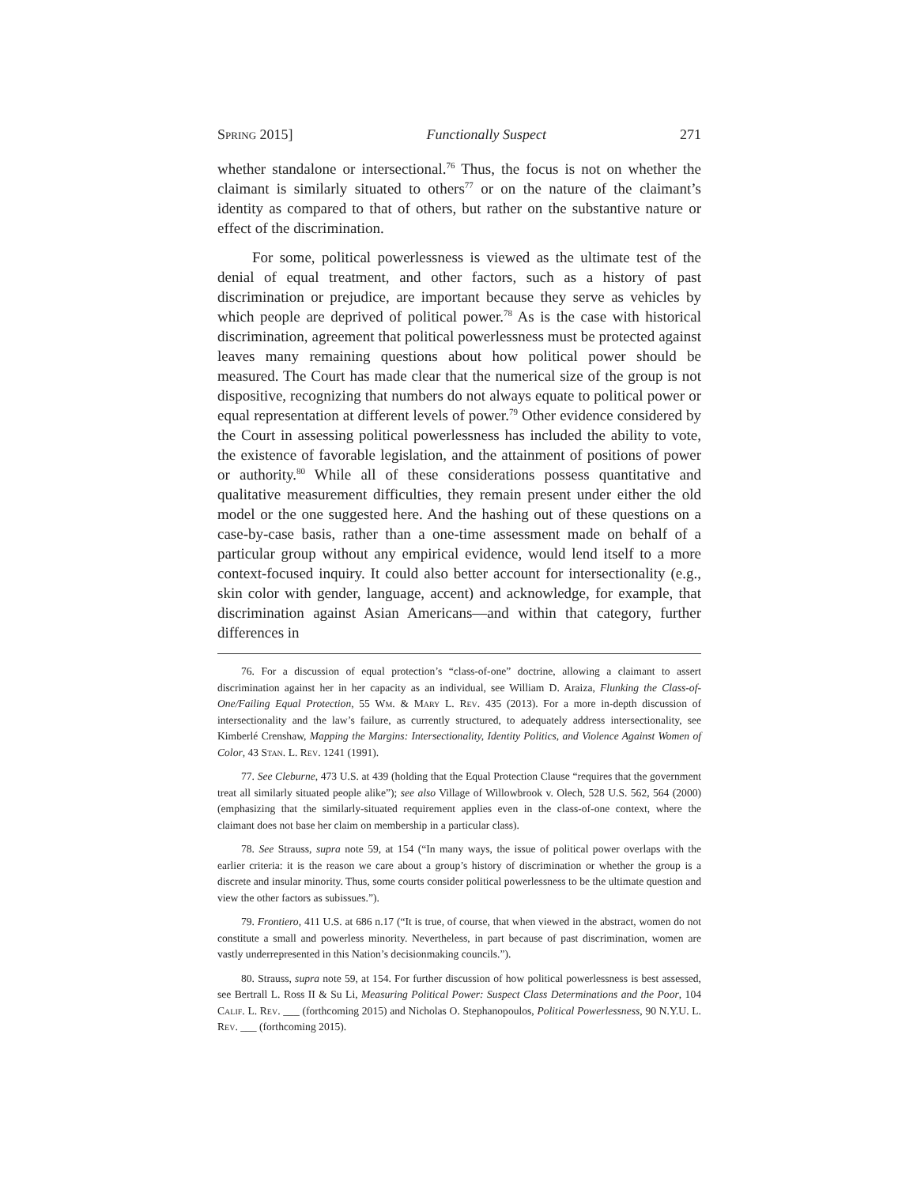Spring 2015] Functionally Suspect 271
whether standalone or intersectional.<sup>76</sup> Thus, the focus is not on whether the claimant is similarly situated to others<sup>77</sup> or on the nature of the claimant’s identity as compared to that of others, but rather on the substantive nature or effect of the discrimination.
For some, political powerlessness is viewed as the ultimate test of the denial of equal treatment, and other factors, such as a history of past discrimination or prejudice, are important because they serve as vehicles by which people are deprived of political power.<sup>78</sup> As is the case with historical discrimination, agreement that political powerlessness must be protected against leaves many remaining questions about how political power should be measured. The Court has made clear that the numerical size of the group is not dispositive, recognizing that numbers do not always equate to political power or equal representation at different levels of power.<sup>79</sup> Other evidence considered by the Court in assessing political powerlessness has included the ability to vote, the existence of favorable legislation, and the attainment of positions of power or authority.<sup>80</sup> While all of these considerations possess quantitative and qualitative measurement difficulties, they remain present under either the old model or the one suggested here. And the hashing out of these questions on a case-by-case basis, rather than a one-time assessment made on behalf of a particular group without any empirical evidence, would lend itself to a more context-focused inquiry. It could also better account for intersectionality (e.g., skin color with gender, language, accent) and acknowledge, for example, that discrimination against Asian Americans—and within that category, further differences in
76. For a discussion of equal protection’s “class-of-one” doctrine, allowing a claimant to assert discrimination against her in her capacity as an individual, see William D. Araiza, Flunking the Class-of-One/Failing Equal Protection, 55 Wm. & Mary L. Rev. 435 (2013). For a more in-depth discussion of intersectionality and the law’s failure, as currently structured, to adequately address intersectionality, see Kimberlé Crenshaw, Mapping the Margins: Intersectionality, Identity Politics, and Violence Against Women of Color, 43 Stan. L. Rev. 1241 (1991).
77. See Cleburne, 473 U.S. at 439 (holding that the Equal Protection Clause “requires that the government treat all similarly situated people alike”); see also Village of Willowbrook v. Olech, 528 U.S. 562, 564 (2000) (emphasizing that the similarly-situated requirement applies even in the class-of-one context, where the claimant does not base her claim on membership in a particular class).
78. See Strauss, supra note 59, at 154 (“In many ways, the issue of political power overlaps with the earlier criteria: it is the reason we care about a group’s history of discrimination or whether the group is a discrete and insular minority. Thus, some courts consider political powerlessness to be the ultimate question and view the other factors as subissues.”).
79. Frontiero, 411 U.S. at 686 n.17 (“It is true, of course, that when viewed in the abstract, women do not constitute a small and powerless minority. Nevertheless, in part because of past discrimination, women are vastly underrepresented in this Nation’s decisionmaking councils.”).
80. Strauss, supra note 59, at 154. For further discussion of how political powerlessness is best assessed, see Bertrall L. Ross II & Su Li, Measuring Political Power: Suspect Class Determinations and the Poor, 104 Calif. L. Rev. ___ (forthcoming 2015) and Nicholas O. Stephanopoulos, Political Powerlessness, 90 N.Y.U. L. Rev. ___ (forthcoming 2015).